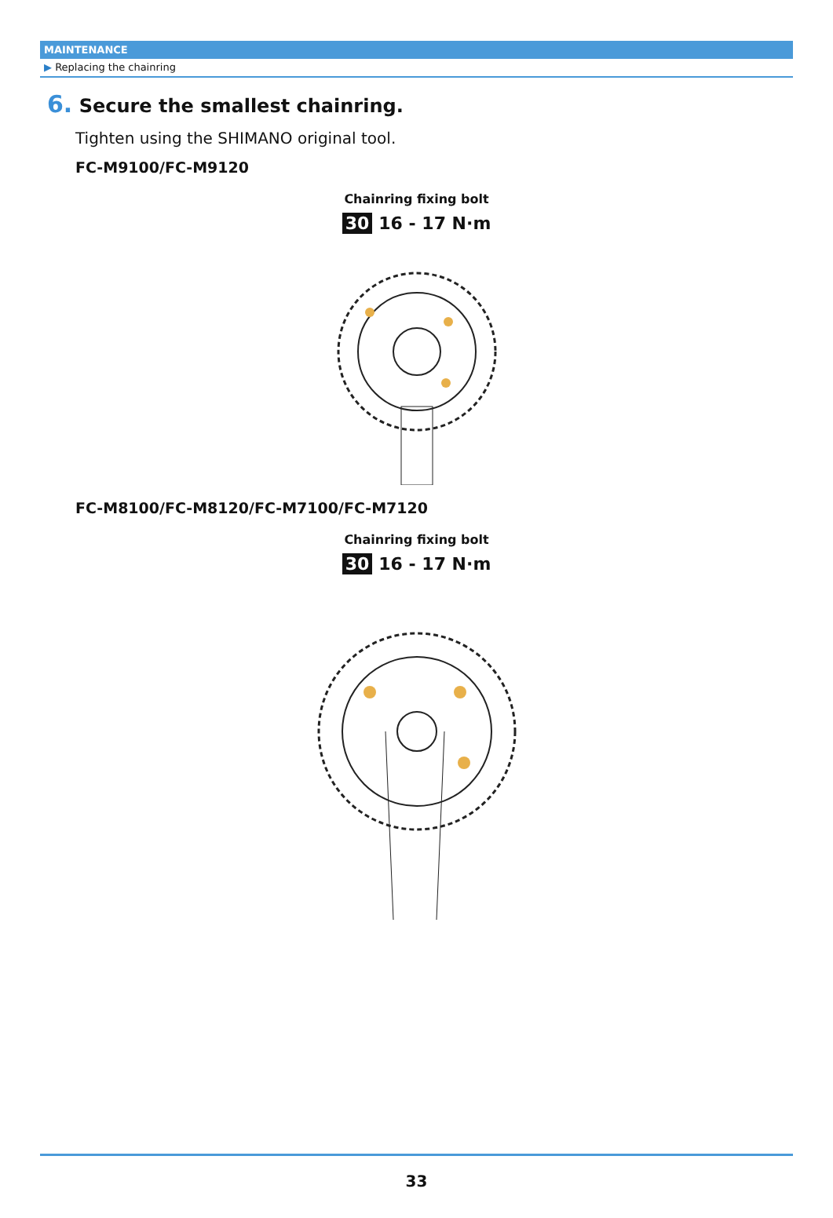MAINTENANCE
▶ Replacing the chainring
6. Secure the smallest chainring.
Tighten using the SHIMANO original tool.
FC-M9100/FC-M9120
Chainring fixing bolt
30 16 - 17 N·m
FC-M8100/FC-M8120/FC-M7100/FC-M7120
Chainring fixing bolt
30 16 - 17 N·m
33